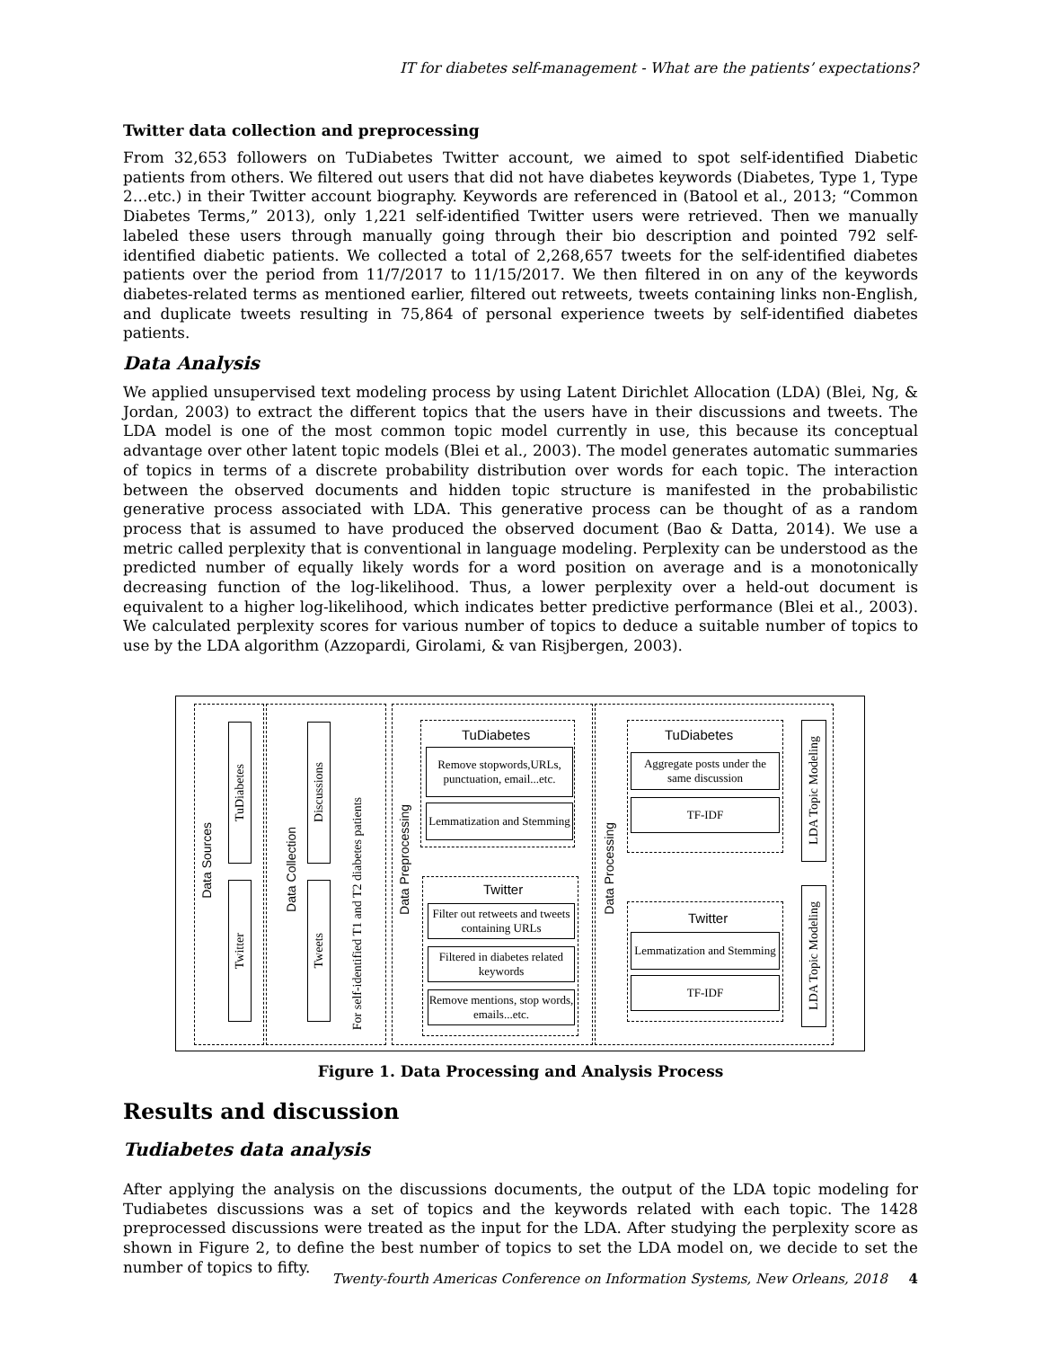IT for diabetes self-management - What are the patients’ expectations?
Twitter data collection and preprocessing
From 32,653 followers on TuDiabetes Twitter account, we aimed to spot self-identified Diabetic patients from others. We filtered out users that did not have diabetes keywords (Diabetes, Type 1, Type 2…etc.) in their Twitter account biography. Keywords are referenced in (Batool et al., 2013; “Common Diabetes Terms,” 2013), only 1,221 self-identified Twitter users were retrieved. Then we manually labeled these users through manually going through their bio description and pointed 792 self-identified diabetic patients. We collected a total of 2,268,657 tweets for the self-identified diabetes patients over the period from 11/7/2017 to 11/15/2017. We then filtered in on any of the keywords diabetes-related terms as mentioned earlier, filtered out retweets, tweets containing links non-English, and duplicate tweets resulting in 75,864 of personal experience tweets by self-identified diabetes patients.
Data Analysis
We applied unsupervised text modeling process by using Latent Dirichlet Allocation (LDA) (Blei, Ng, & Jordan, 2003) to extract the different topics that the users have in their discussions and tweets. The LDA model is one of the most common topic model currently in use, this because its conceptual advantage over other latent topic models (Blei et al., 2003). The model generates automatic summaries of topics in terms of a discrete probability distribution over words for each topic. The interaction between the observed documents and hidden topic structure is manifested in the probabilistic generative process associated with LDA. This generative process can be thought of as a random process that is assumed to have produced the observed document (Bao & Datta, 2014). We use a metric called perplexity that is conventional in language modeling. Perplexity can be understood as the predicted number of equally likely words for a word position on average and is a monotonically decreasing function of the log-likelihood. Thus, a lower perplexity over a held-out document is equivalent to a higher log-likelihood, which indicates better predictive performance (Blei et al., 2003). We calculated perplexity scores for various number of topics to deduce a suitable number of topics to use by the LDA algorithm (Azzopardi, Girolami, & van Risjbergen, 2003).
Data Sources
TuDiabetes
Twitter
Data Collection
Discussions
Tweets
For self-identified T1 and T2 diabetes patients
Data Preprocessing
TuDiabetes
Remove stopwords,URLs, punctuation, email...etc.
Lemmatization and Stemming
Twitter
Filter out retweets and tweets containing URLs
Filtered in diabetes related keywords
Remove mentions, stop words, emails...etc.
Data Processing
TuDiabetes
Aggregate posts under the same discussion
TF-IDF
Twitter
Lemmatization and Stemming
TF-IDF
LDA Topic Modeling
LDA Topic Modeling
Figure 1. Data Processing and Analysis Process
Results and discussion
Tudiabetes data analysis
After applying the analysis on the discussions documents, the output of the LDA topic modeling for Tudiabetes discussions was a set of topics and the keywords related with each topic. The 1428 preprocessed discussions were treated as the input for the LDA. After studying the perplexity score as shown in Figure 2, to define the best number of topics to set the LDA model on, we decide to set the number of topics to fifty.
Twenty-fourth Americas Conference on Information Systems, New Orleans, 2018 4